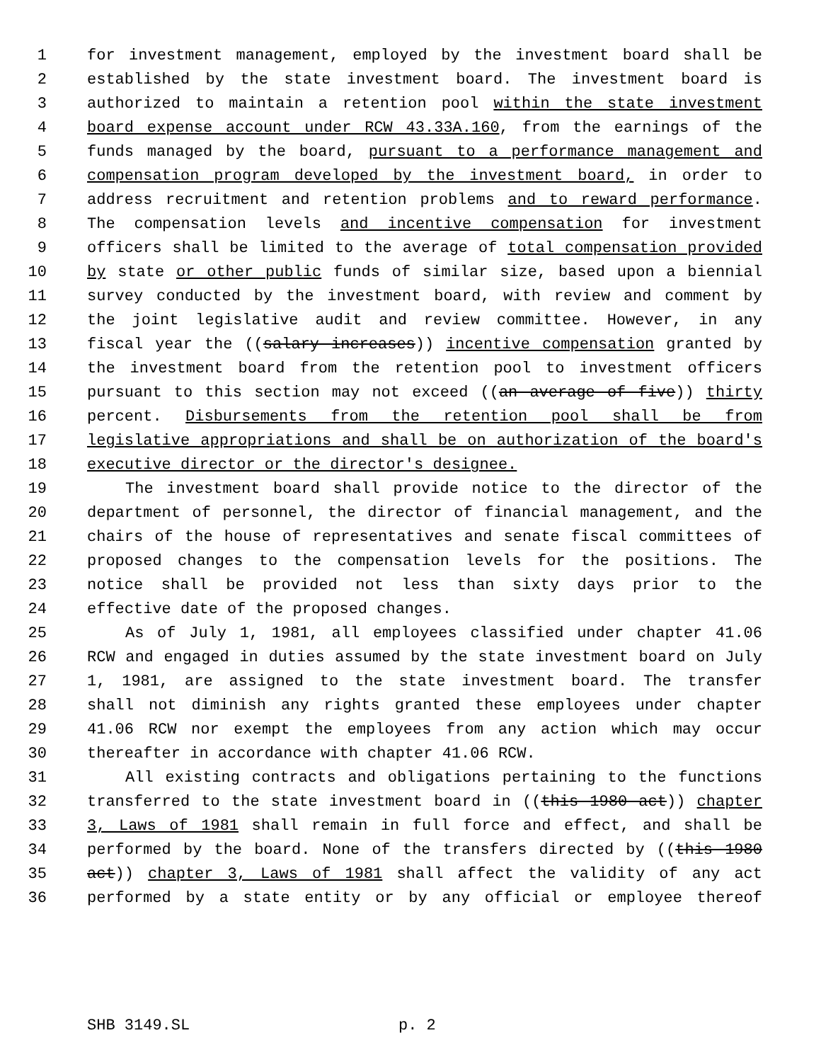1 for investment management, employed by the investment board shall be
2 established by the state investment board. The investment board is
3 authorized to maintain a retention pool within the state investment
4 board expense account under RCW 43.33A.160, from the earnings of the
5 funds managed by the board, pursuant to a performance management and
6 compensation program developed by the investment board, in order to
7 address recruitment and retention problems and to reward performance.
8 The compensation levels and incentive compensation for investment
9 officers shall be limited to the average of total compensation provided
10 by state or other public funds of similar size, based upon a biennial
11 survey conducted by the investment board, with review and comment by
12 the joint legislative audit and review committee. However, in any
13 fiscal year the ((salary increases)) incentive compensation granted by
14 the investment board from the retention pool to investment officers
15 pursuant to this section may not exceed ((an average of five)) thirty
16 percent. Disbursements from the retention pool shall be from
17 legislative appropriations and shall be on authorization of the board's
18 executive director or the director's designee.
19 The investment board shall provide notice to the director of the
20 department of personnel, the director of financial management, and the
21 chairs of the house of representatives and senate fiscal committees of
22 proposed changes to the compensation levels for the positions. The
23 notice shall be provided not less than sixty days prior to the
24 effective date of the proposed changes.
25 As of July 1, 1981, all employees classified under chapter 41.06
26 RCW and engaged in duties assumed by the state investment board on July
27 1, 1981, are assigned to the state investment board. The transfer
28 shall not diminish any rights granted these employees under chapter
29 41.06 RCW nor exempt the employees from any action which may occur
30 thereafter in accordance with chapter 41.06 RCW.
31 All existing contracts and obligations pertaining to the functions
32 transferred to the state investment board in ((this 1980 act)) chapter
33 3, Laws of 1981 shall remain in full force and effect, and shall be
34 performed by the board. None of the transfers directed by ((this 1980
35 act)) chapter 3, Laws of 1981 shall affect the validity of any act
36 performed by a state entity or by any official or employee thereof
SHB 3149.SL p. 2